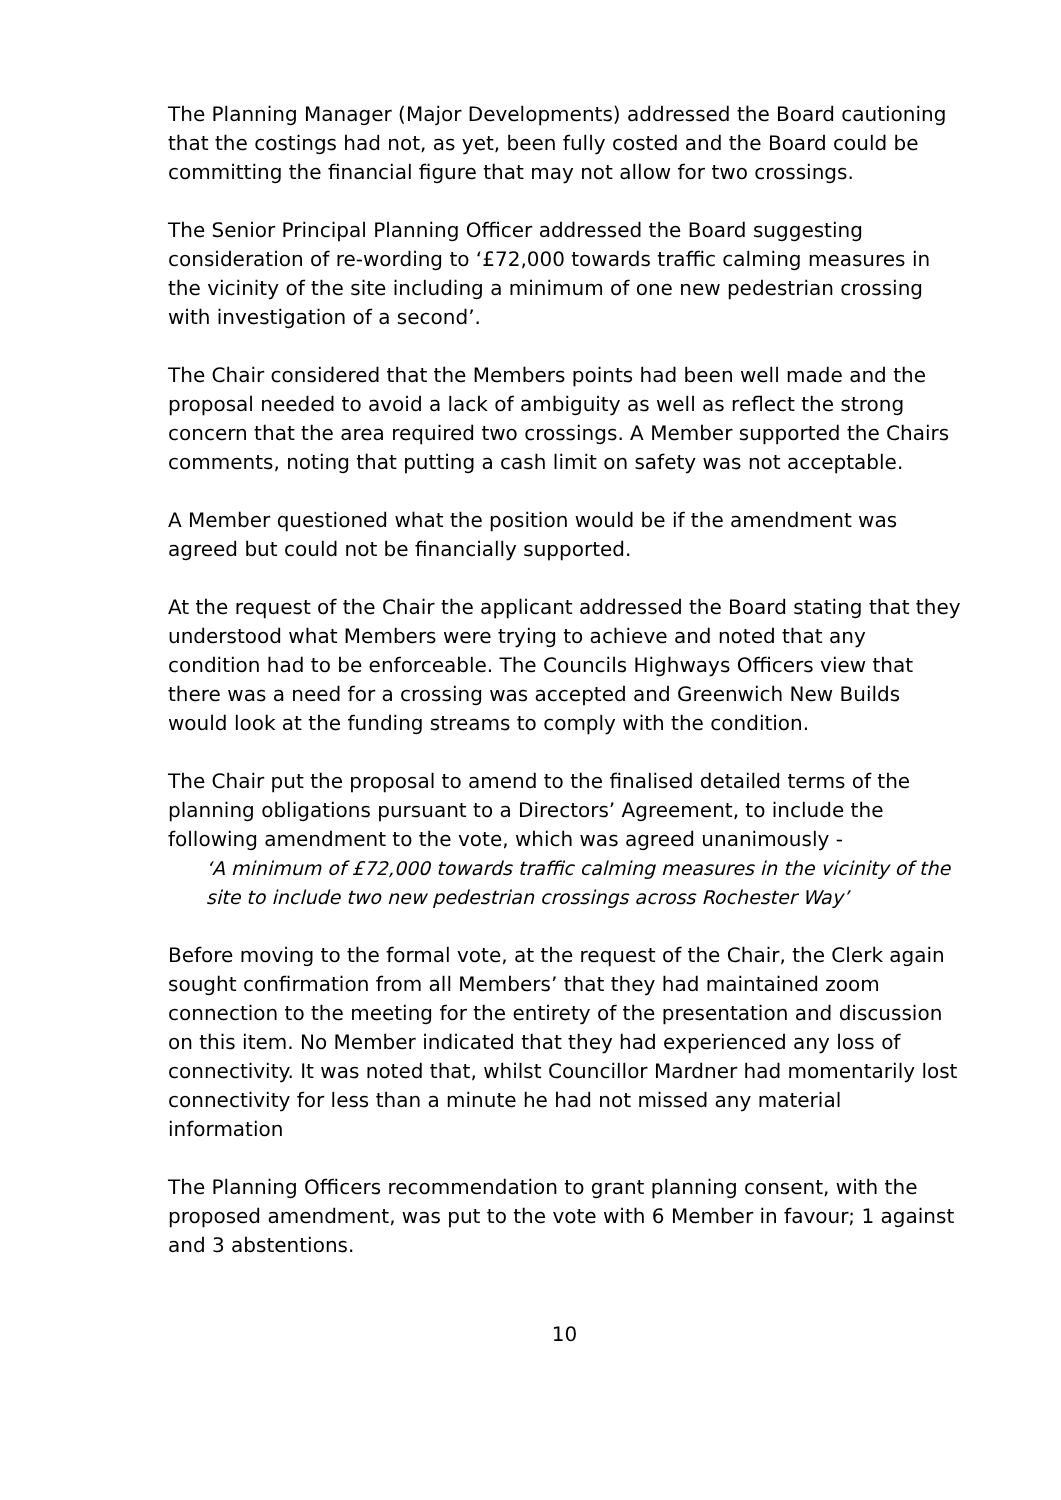The Planning Manager (Major Developments) addressed the Board cautioning that the costings had not, as yet, been fully costed and the Board could be committing the financial figure that may not allow for two crossings.
The Senior Principal Planning Officer addressed the Board suggesting consideration of re-wording to ‘£72,000 towards traffic calming measures in the vicinity of the site including a minimum of one new pedestrian crossing with investigation of a second’.
The Chair considered that the Members points had been well made and the proposal needed to avoid a lack of ambiguity as well as reflect the strong concern that the area required two crossings. A Member supported the Chairs comments, noting that putting a cash limit on safety was not acceptable.
A Member questioned what the position would be if the amendment was agreed but could not be financially supported.
At the request of the Chair the applicant addressed the Board stating that they understood what Members were trying to achieve and noted that any condition had to be enforceable. The Councils Highways Officers view that there was a need for a crossing was accepted and Greenwich New Builds would look at the funding streams to comply with the condition.
The Chair put the proposal to amend to the finalised detailed terms of the planning obligations pursuant to a Directors’ Agreement, to include the following amendment to the vote, which was agreed unanimously -
‘A minimum of £72,000 towards traffic calming measures in the vicinity of the site to include two new pedestrian crossings across Rochester Way’
Before moving to the formal vote, at the request of the Chair, the Clerk again sought confirmation from all Members’ that they had maintained zoom connection to the meeting for the entirety of the presentation and discussion on this item. No Member indicated that they had experienced any loss of connectivity. It was noted that, whilst Councillor Mardner had momentarily lost connectivity for less than a minute he had not missed any material information
The Planning Officers recommendation to grant planning consent, with the proposed amendment, was put to the vote with 6 Member in favour; 1 against and 3 abstentions.
10